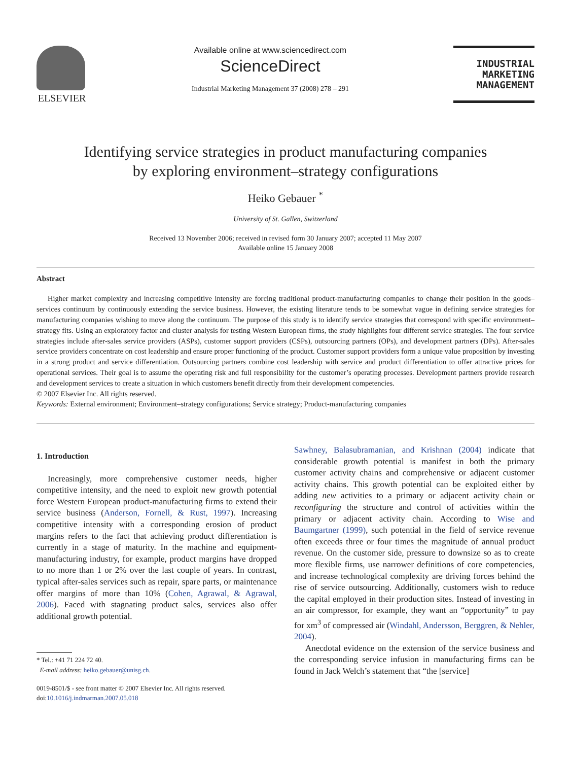ELSEVIER
Available online at www.sciencedirect.com
ScienceDirect
Industrial Marketing Management 37 (2008) 278 – 291
INDUSTRIAL
MARKETING
MANAGEMENT
Identifying service strategies in product manufacturing companies
by exploring environment–strategy configurations
Heiko Gebauer <sup>*</sup>
University of St. Gallen, Switzerland
Received 13 November 2006; received in revised form 30 January 2007; accepted 11 May 2007
Available online 15 January 2008
Abstract
Higher market complexity and increasing competitive intensity are forcing traditional product-manufacturing companies to change their position in the goods–services continuum by continuously extending the service business. However, the existing literature tends to be somewhat vague in defining service strategies for manufacturing companies wishing to move along the continuum. The purpose of this study is to identify service strategies that correspond with specific environment–strategy fits. Using an exploratory factor and cluster analysis for testing Western European firms, the study highlights four different service strategies. The four service strategies include after-sales service providers (ASPs), customer support providers (CSPs), outsourcing partners (OPs), and development partners (DPs). After-sales service providers concentrate on cost leadership and ensure proper functioning of the product. Customer support providers form a unique value proposition by investing in a strong product and service differentiation. Outsourcing partners combine cost leadership with service and product differentiation to offer attractive prices for operational services. Their goal is to assume the operating risk and full responsibility for the customer’s operating processes. Development partners provide research and development services to create a situation in which customers benefit directly from their development competencies.
© 2007 Elsevier Inc. All rights reserved.
Keywords: External environment; Environment–strategy configurations; Service strategy; Product-manufacturing companies
1. Introduction
Increasingly, more comprehensive customer needs, higher competitive intensity, and the need to exploit new growth potential force Western European product-manufacturing firms to extend their service business (Anderson, Fornell, & Rust, 1997). Increasing competitive intensity with a corresponding erosion of product margins refers to the fact that achieving product differentiation is currently in a stage of maturity. In the machine and equipment-manufacturing industry, for example, product margins have dropped to no more than 1 or 2% over the last couple of years. In contrast, typical after-sales services such as repair, spare parts, or maintenance offer margins of more than 10% (Cohen, Agrawal, & Agrawal, 2006). Faced with stagnating product sales, services also offer additional growth potential.
* Tel.: +41 71 224 72 40.
E-mail address: heiko.gebauer@unisg.ch.
0019-8501/$ - see front matter © 2007 Elsevier Inc. All rights reserved.
doi:10.1016/j.indmarman.2007.05.018
Sawhney, Balasubramanian, and Krishnan (2004) indicate that considerable growth potential is manifest in both the primary customer activity chains and comprehensive or adjacent customer activity chains. This growth potential can be exploited either by adding new activities to a primary or adjacent activity chain or reconfiguring the structure and control of activities within the primary or adjacent activity chain. According to Wise and Baumgartner (1999), such potential in the field of service revenue often exceeds three or four times the magnitude of annual product revenue. On the customer side, pressure to downsize so as to create more flexible firms, use narrower definitions of core competencies, and increase technological complexity are driving forces behind the rise of service outsourcing. Additionally, customers wish to reduce the capital employed in their production sites. Instead of investing in an air compressor, for example, they want an “opportunity” to pay for xm<sup>3</sup> of compressed air (Windahl, Andersson, Berggren, & Nehler, 2004).
Anecdotal evidence on the extension of the service business and the corresponding service infusion in manufacturing firms can be found in Jack Welch’s statement that “the [service]